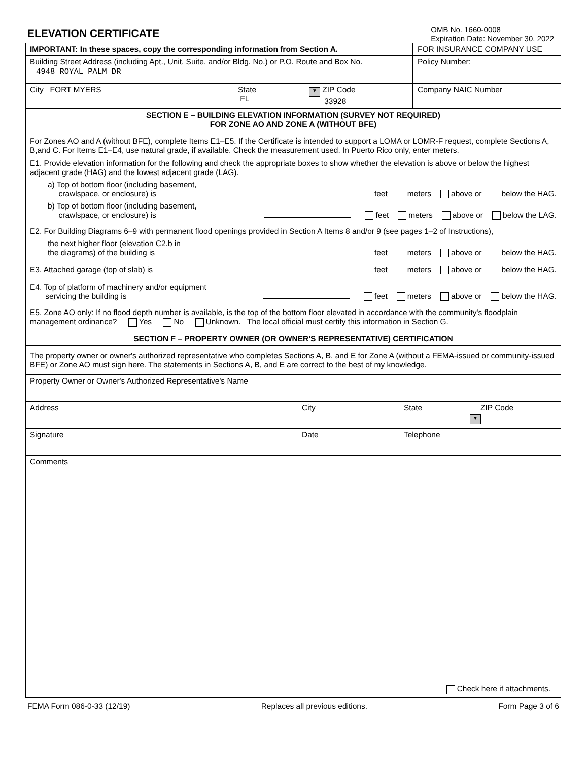ELEVATION CERTIFICATE
OMB No. 1660-0008
Expiration Date: November 30, 2022
IMPORTANT: In these spaces, copy the corresponding information from Section A.
Building Street Address (including Apt., Unit, Suite, and/or Bldg. No.) or P.O. Route and Box No.
4948 ROYAL PALM DR
City FORT MYERS State
FL ▼ ZIP Code
33928
FOR INSURANCE COMPANY USE
Policy Number:
Company NAIC Number
SECTION E – BUILDING ELEVATION INFORMATION (SURVEY NOT REQUIRED)
FOR ZONE AO AND ZONE A (WITHOUT BFE)
For Zones AO and A (without BFE), complete Items E1–E5. If the Certificate is intended to support a LOMA or LOMR-F request, complete Sections A, B,and C. For Items E1–E4, use natural grade, if available. Check the measurement used. In Puerto Rico only, enter meters.
E1. Provide elevation information for the following and check the appropriate boxes to show whether the elevation is above or below the highest adjacent grade (HAG) and the lowest adjacent grade (LAG).
a) Top of bottom floor (including basement,
crawlspace, or enclosure) is feet meters above or below the HAG.
b) Top of bottom floor (including basement,
crawlspace, or enclosure) is feet meters above or below the LAG.
E2. For Building Diagrams 6–9 with permanent flood openings provided in Section A Items 8 and/or 9 (see pages 1–2 of Instructions),
the next higher floor (elevation C2.b in
the diagrams) of the building is feet meters above or below the HAG.
E3. Attached garage (top of slab) is feet meters above or below the HAG.
E4. Top of platform of machinery and/or equipment
servicing the building is feet meters above or below the HAG.
E5. Zone AO only: If no flood depth number is available, is the top of the bottom floor elevated in accordance with the community's floodplain management ordinance? Yes No Unknown. The local official must certify this information in Section G.
SECTION F – PROPERTY OWNER (OR OWNER'S REPRESENTATIVE) CERTIFICATION
The property owner or owner's authorized representative who completes Sections A, B, and E for Zone A (without a FEMA-issued or community-issued BFE) or Zone AO must sign here. The statements in Sections A, B, and E are correct to the best of my knowledge.
Property Owner or Owner's Authorized Representative's Name
Address City State
▼
ZIP Code
Signature Date Telephone
Comments
Check here if attachments.
FEMA Form 086-0-33 (12/19) Replaces all previous editions. Form Page 3 of 6